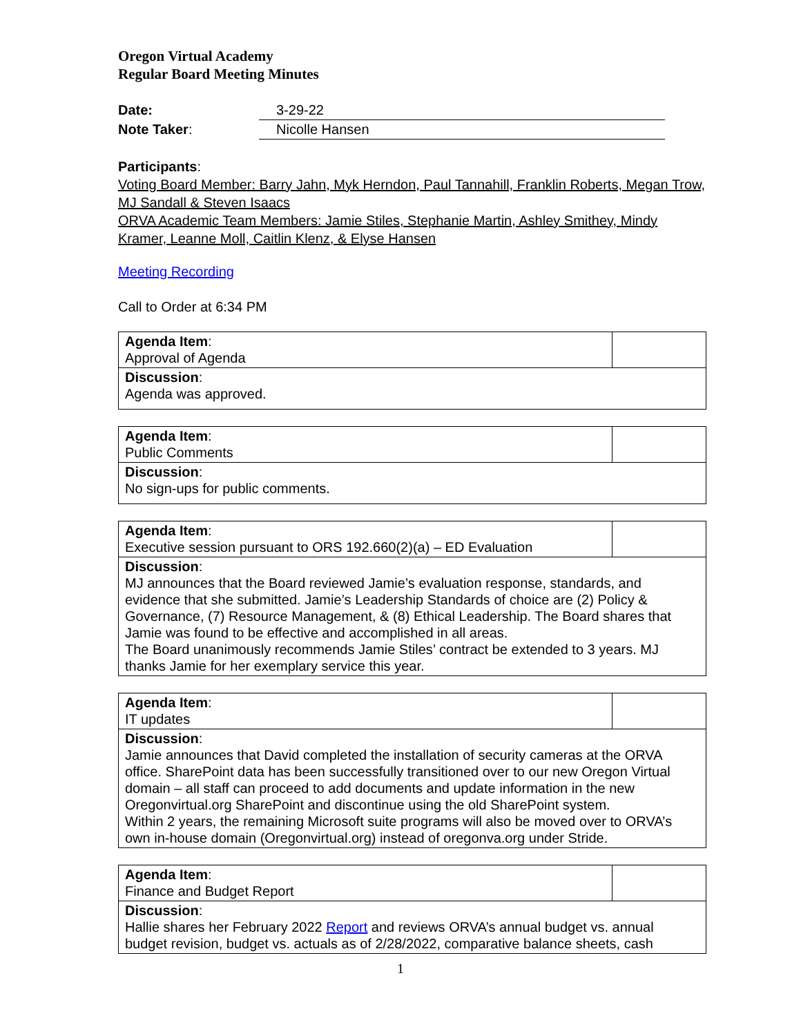Oregon Virtual Academy
Regular Board Meeting Minutes
Date: 3-29-22
Note Taker: Nicolle Hansen
Participants:
Voting Board Member: Barry Jahn, Myk Herndon, Paul Tannahill, Franklin Roberts, Megan Trow, MJ Sandall & Steven Isaacs
ORVA Academic Team Members: Jamie Stiles, Stephanie Martin, Ashley Smithey, Mindy Kramer, Leanne Moll, Caitlin Klenz, & Elyse Hansen
Meeting Recording
Call to Order at 6:34 PM
| Agenda Item : Approval of Agenda | |
| Discussion : Agenda was approved. | |
| Agenda Item : Public Comments | |
| Discussion : No sign-ups for public comments. | |
| Agenda Item : Executive session pursuant to ORS 192.660(2)(a) – ED Evaluation | |
| Discussion : MJ announces that the Board reviewed Jamie’s evaluation response, standards, and evidence that she submitted. Jamie’s Leadership Standards of choice are (2) Policy & Governance, (7) Resource Management, & (8) Ethical Leadership. The Board shares that Jamie was found to be effective and accomplished in all areas. The Board unanimously recommends Jamie Stiles’ contract be extended to 3 years. MJ thanks Jamie for her exemplary service this year. | |
| Agenda Item : IT updates | |
| Discussion : Jamie announces that David completed the installation of security cameras at the ORVA office. SharePoint data has been successfully transitioned over to our new Oregon Virtual domain – all staff can proceed to add documents and update information in the new Oregonvirtual.org SharePoint and discontinue using the old SharePoint system. Within 2 years, the remaining Microsoft suite programs will also be moved over to ORVA’s own in-house domain (Oregonvirtual.org) instead of oregonva.org under Stride. | |
| Agenda Item : Finance and Budget Report | |
| Discussion : Hallie shares her February 2022 Report and reviews ORVA’s annual budget vs. annual budget revision, budget vs. actuals as of 2/28/2022, comparative balance sheets, cash | |
1